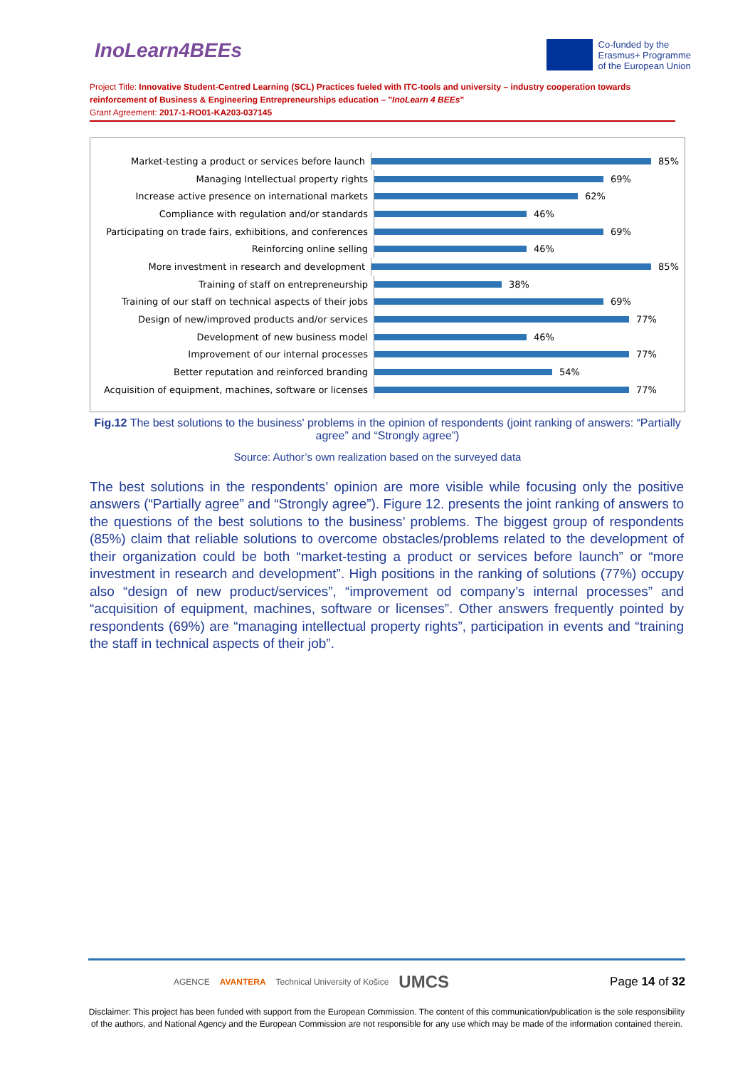InoLearn4BEEs
Co-funded by the
Erasmus+ Programme
of the European Union
Project Title: Innovative Student-Centred Learning (SCL) Practices fueled with ITC-tools and university – industry cooperation towards reinforcement of Business & Engineering Entrepreneurships education – "InoLearn 4 BEEs"
Grant Agreement: 2017-1-RO01-KA203-037145
Market-testing a product or services before launch
85%
Managing Intellectual property rights
69%
Increase active presence on international markets
62%
Compliance with regulation and/or standards
46%
Participating on trade fairs, exhibitions, and conferences
69%
Reinforcing online selling
46%
More investment in research and development
85%
Training of staff on entrepreneurship
38%
Training of our staff on technical aspects of their jobs
69%
Design of new/improved products and/or services
77%
Development of new business model
46%
Improvement of our internal processes
77%
Better reputation and reinforced branding
54%
Acquisition of equipment, machines, software or licenses
77%
Fig.12 The best solutions to the business' problems in the opinion of respondents (joint ranking of answers: “Partially agree” and “Strongly agree”)
Source: Author’s own realization based on the surveyed data
The best solutions in the respondents’ opinion are more visible while focusing only the positive answers (“Partially agree” and “Strongly agree”). Figure 12. presents the joint ranking of answers to the questions of the best solutions to the business’ problems. The biggest group of respondents (85%) claim that reliable solutions to overcome obstacles/problems related to the development of their organization could be both “market-testing a product or services before launch” or “more investment in research and development”. High positions in the ranking of solutions (77%) occupy also “design of new product/services”, “improvement od company’s internal processes” and “acquisition of equipment, machines, software or licenses”. Other answers frequently pointed by respondents (69%) are “managing intellectual property rights”, participation in events and “training the staff in technical aspects of their job”.
AGENCE AVANTERA Technical University of Košice UMCS Page 14 of 32
Disclaimer: This project has been funded with support from the European Commission. The content of this communication/publication is the sole responsibility of the authors, and National Agency and the European Commission are not responsible for any use which may be made of the information contained therein.